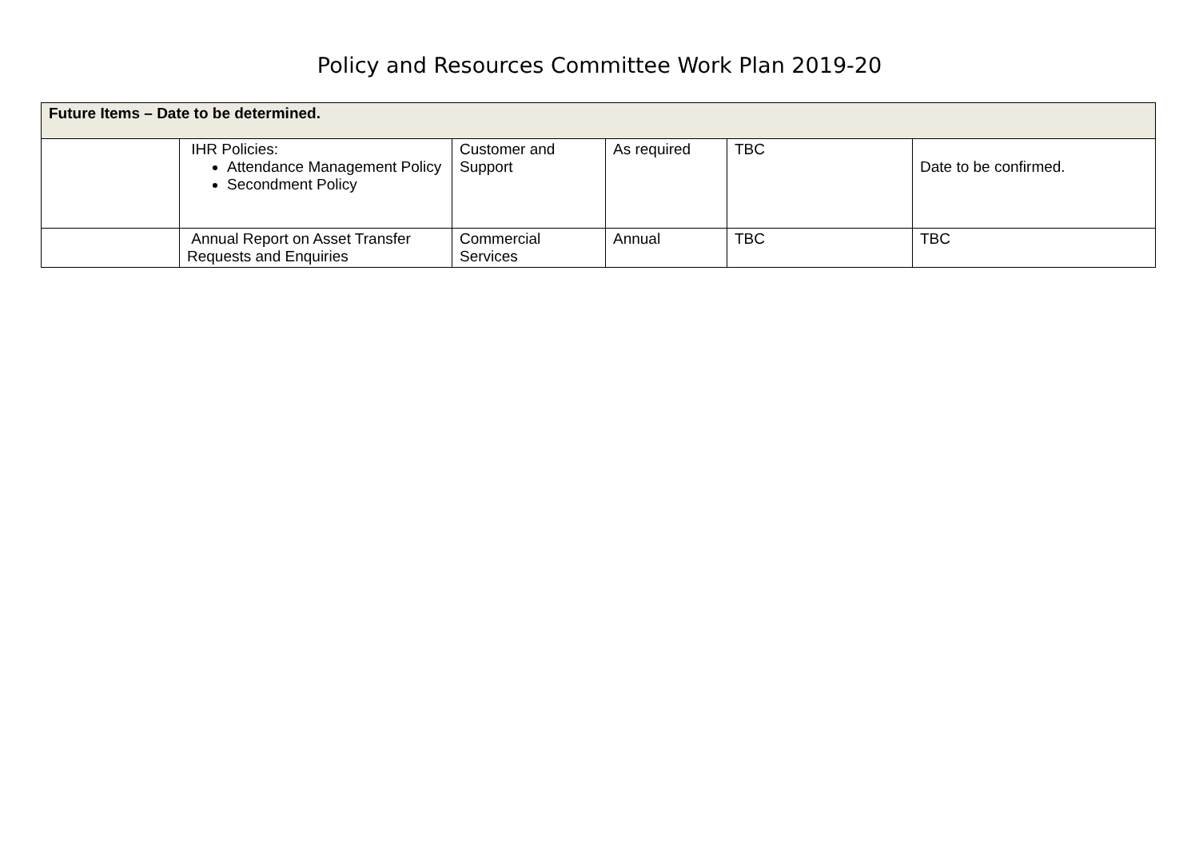Policy and Resources Committee Work Plan 2019-20
| Future Items – Date to be determined. | | | | | |
| | IHR Policies: Attendance Management Policy Secondment Policy | Customer and Support | As required | TBC | Date to be confirmed. |
| | Annual Report on Asset Transfer Requests and Enquiries | Commercial Services | Annual | TBC | TBC |